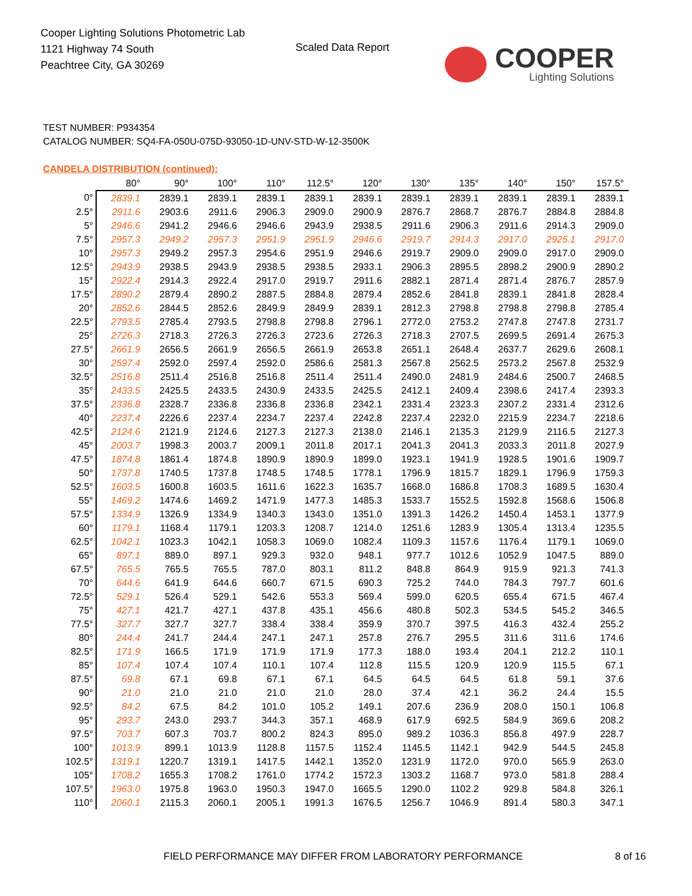Cooper Lighting Solutions Photometric Lab
1121 Highway 74 South
Peachtree City, GA 30269
Scaled Data Report
COOPER
Lighting Solutions
TEST NUMBER: P934354
CATALOG NUMBER: SQ4-FA-050U-075D-93050-1D-UNV-STD-W-12-3500K
CANDELA DISTRIBUTION (continued):
| | 80° | 90° | 100° | 110° | 112.5° | 120° | 130° | 135° | 140° | 150° | 157.5° |
| --- | --- | --- | --- | --- | --- | --- | --- | --- | --- | --- | --- |
| 0° | 2839.1 | 2839.1 | 2839.1 | 2839.1 | 2839.1 | 2839.1 | 2839.1 | 2839.1 | 2839.1 | 2839.1 | 2839.1 |
| 2.5° | 2911.6 | 2903.6 | 2911.6 | 2906.3 | 2909.0 | 2900.9 | 2876.7 | 2868.7 | 2876.7 | 2884.8 | 2884.8 |
| 5° | 2946.6 | 2941.2 | 2946.6 | 2946.6 | 2943.9 | 2938.5 | 2911.6 | 2906.3 | 2911.6 | 2914.3 | 2909.0 |
| 7.5° | 2957.3 | 2949.2 | 2957.3 | 2951.9 | 2951.9 | 2946.6 | 2919.7 | 2914.3 | 2917.0 | 2925.1 | 2917.0 |
| 10° | 2957.3 | 2949.2 | 2957.3 | 2954.6 | 2951.9 | 2946.6 | 2919.7 | 2909.0 | 2909.0 | 2917.0 | 2909.0 |
| 12.5° | 2943.9 | 2938.5 | 2943.9 | 2938.5 | 2938.5 | 2933.1 | 2906.3 | 2895.5 | 2898.2 | 2900.9 | 2890.2 |
| 15° | 2922.4 | 2914.3 | 2922.4 | 2917.0 | 2919.7 | 2911.6 | 2882.1 | 2871.4 | 2871.4 | 2876.7 | 2857.9 |
| 17.5° | 2890.2 | 2879.4 | 2890.2 | 2887.5 | 2884.8 | 2879.4 | 2852.6 | 2841.8 | 2839.1 | 2841.8 | 2828.4 |
| 20° | 2852.6 | 2844.5 | 2852.6 | 2849.9 | 2849.9 | 2839.1 | 2812.3 | 2798.8 | 2798.8 | 2798.8 | 2785.4 |
| 22.5° | 2793.5 | 2785.4 | 2793.5 | 2798.8 | 2798.8 | 2796.1 | 2772.0 | 2753.2 | 2747.8 | 2747.8 | 2731.7 |
| 25° | 2726.3 | 2718.3 | 2726.3 | 2726.3 | 2723.6 | 2726.3 | 2718.3 | 2707.5 | 2699.5 | 2691.4 | 2675.3 |
| 27.5° | 2661.9 | 2656.5 | 2661.9 | 2656.5 | 2661.9 | 2653.8 | 2651.1 | 2648.4 | 2637.7 | 2629.6 | 2608.1 |
| 30° | 2597.4 | 2592.0 | 2597.4 | 2592.0 | 2586.6 | 2581.3 | 2567.8 | 2562.5 | 2573.2 | 2567.8 | 2532.9 |
| 32.5° | 2516.8 | 2511.4 | 2516.8 | 2516.8 | 2511.4 | 2511.4 | 2490.0 | 2481.9 | 2484.6 | 2500.7 | 2468.5 |
| 35° | 2433.5 | 2425.5 | 2433.5 | 2430.9 | 2433.5 | 2425.5 | 2412.1 | 2409.4 | 2398.6 | 2417.4 | 2393.3 |
| 37.5° | 2336.8 | 2328.7 | 2336.8 | 2336.8 | 2336.8 | 2342.1 | 2331.4 | 2323.3 | 2307.2 | 2331.4 | 2312.6 |
| 40° | 2237.4 | 2226.6 | 2237.4 | 2234.7 | 2237.4 | 2242.8 | 2237.4 | 2232.0 | 2215.9 | 2234.7 | 2218.6 |
| 42.5° | 2124.6 | 2121.9 | 2124.6 | 2127.3 | 2127.3 | 2138.0 | 2146.1 | 2135.3 | 2129.9 | 2116.5 | 2127.3 |
| 45° | 2003.7 | 1998.3 | 2003.7 | 2009.1 | 2011.8 | 2017.1 | 2041.3 | 2041.3 | 2033.3 | 2011.8 | 2027.9 |
| 47.5° | 1874.8 | 1861.4 | 1874.8 | 1890.9 | 1890.9 | 1899.0 | 1923.1 | 1941.9 | 1928.5 | 1901.6 | 1909.7 |
| 50° | 1737.8 | 1740.5 | 1737.8 | 1748.5 | 1748.5 | 1778.1 | 1796.9 | 1815.7 | 1829.1 | 1796.9 | 1759.3 |
| 52.5° | 1603.5 | 1600.8 | 1603.5 | 1611.6 | 1622.3 | 1635.7 | 1668.0 | 1686.8 | 1708.3 | 1689.5 | 1630.4 |
| 55° | 1469.2 | 1474.6 | 1469.2 | 1471.9 | 1477.3 | 1485.3 | 1533.7 | 1552.5 | 1592.8 | 1568.6 | 1506.8 |
| 57.5° | 1334.9 | 1326.9 | 1334.9 | 1340.3 | 1343.0 | 1351.0 | 1391.3 | 1426.2 | 1450.4 | 1453.1 | 1377.9 |
| 60° | 1179.1 | 1168.4 | 1179.1 | 1203.3 | 1208.7 | 1214.0 | 1251.6 | 1283.9 | 1305.4 | 1313.4 | 1235.5 |
| 62.5° | 1042.1 | 1023.3 | 1042.1 | 1058.3 | 1069.0 | 1082.4 | 1109.3 | 1157.6 | 1176.4 | 1179.1 | 1069.0 |
| 65° | 897.1 | 889.0 | 897.1 | 929.3 | 932.0 | 948.1 | 977.7 | 1012.6 | 1052.9 | 1047.5 | 889.0 |
| 67.5° | 765.5 | 765.5 | 765.5 | 787.0 | 803.1 | 811.2 | 848.8 | 864.9 | 915.9 | 921.3 | 741.3 |
| 70° | 644.6 | 641.9 | 644.6 | 660.7 | 671.5 | 690.3 | 725.2 | 744.0 | 784.3 | 797.7 | 601.6 |
| 72.5° | 529.1 | 526.4 | 529.1 | 542.6 | 553.3 | 569.4 | 599.0 | 620.5 | 655.4 | 671.5 | 467.4 |
| 75° | 427.1 | 421.7 | 427.1 | 437.8 | 435.1 | 456.6 | 480.8 | 502.3 | 534.5 | 545.2 | 346.5 |
| 77.5° | 327.7 | 327.7 | 327.7 | 338.4 | 338.4 | 359.9 | 370.7 | 397.5 | 416.3 | 432.4 | 255.2 |
| 80° | 244.4 | 241.7 | 244.4 | 247.1 | 247.1 | 257.8 | 276.7 | 295.5 | 311.6 | 311.6 | 174.6 |
| 82.5° | 171.9 | 166.5 | 171.9 | 171.9 | 171.9 | 177.3 | 188.0 | 193.4 | 204.1 | 212.2 | 110.1 |
| 85° | 107.4 | 107.4 | 107.4 | 110.1 | 107.4 | 112.8 | 115.5 | 120.9 | 120.9 | 115.5 | 67.1 |
| 87.5° | 69.8 | 67.1 | 69.8 | 67.1 | 67.1 | 64.5 | 64.5 | 64.5 | 61.8 | 59.1 | 37.6 |
| 90° | 21.0 | 21.0 | 21.0 | 21.0 | 21.0 | 28.0 | 37.4 | 42.1 | 36.2 | 24.4 | 15.5 |
| 92.5° | 84.2 | 67.5 | 84.2 | 101.0 | 105.2 | 149.1 | 207.6 | 236.9 | 208.0 | 150.1 | 106.8 |
| 95° | 293.7 | 243.0 | 293.7 | 344.3 | 357.1 | 468.9 | 617.9 | 692.5 | 584.9 | 369.6 | 208.2 |
| 97.5° | 703.7 | 607.3 | 703.7 | 800.2 | 824.3 | 895.0 | 989.2 | 1036.3 | 856.8 | 497.9 | 228.7 |
| 100° | 1013.9 | 899.1 | 1013.9 | 1128.8 | 1157.5 | 1152.4 | 1145.5 | 1142.1 | 942.9 | 544.5 | 245.8 |
| 102.5° | 1319.1 | 1220.7 | 1319.1 | 1417.5 | 1442.1 | 1352.0 | 1231.9 | 1172.0 | 970.0 | 565.9 | 263.0 |
| 105° | 1708.2 | 1655.3 | 1708.2 | 1761.0 | 1774.2 | 1572.3 | 1303.2 | 1168.7 | 973.0 | 581.8 | 288.4 |
| 107.5° | 1963.0 | 1975.8 | 1963.0 | 1950.3 | 1947.0 | 1665.5 | 1290.0 | 1102.2 | 929.8 | 584.8 | 326.1 |
| 110° | 2060.1 | 2115.3 | 2060.1 | 2005.1 | 1991.3 | 1676.5 | 1256.7 | 1046.9 | 891.4 | 580.3 | 347.1 |
FIELD PERFORMANCE MAY DIFFER FROM LABORATORY PERFORMANCE
8 of 16